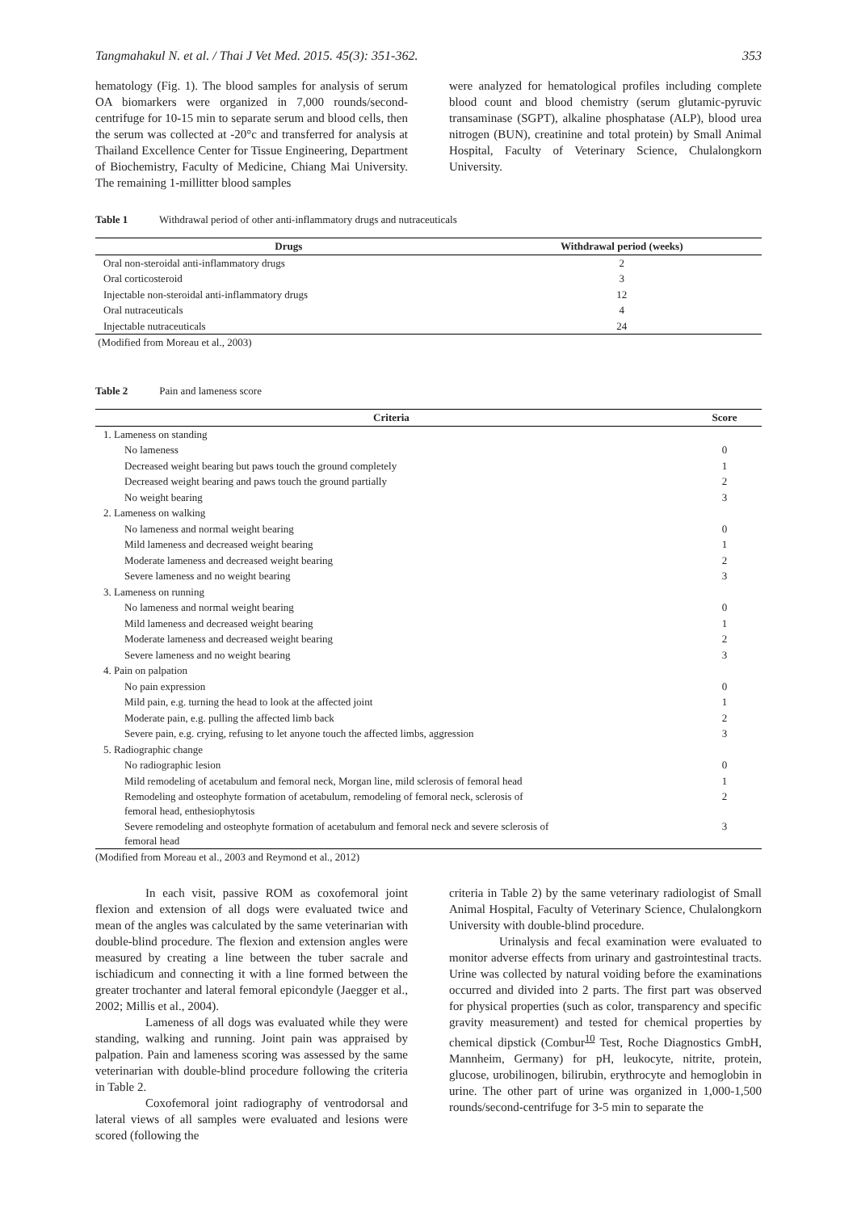Tangmahakul N. et al. / Thai J Vet Med. 2015. 45(3): 351-362. 353
hematology (Fig. 1). The blood samples for analysis of serum OA biomarkers were organized in 7,000 rounds/second-centrifuge for 10-15 min to separate serum and blood cells, then the serum was collected at -20°c and transferred for analysis at Thailand Excellence Center for Tissue Engineering, Department of Biochemistry, Faculty of Medicine, Chiang Mai University. The remaining 1-millitter blood samples
were analyzed for hematological profiles including complete blood count and blood chemistry (serum glutamic-pyruvic transaminase (SGPT), alkaline phosphatase (ALP), blood urea nitrogen (BUN), creatinine and total protein) by Small Animal Hospital, Faculty of Veterinary Science, Chulalongkorn University.
Table 1 Withdrawal period of other anti-inflammatory drugs and nutraceuticals
| Drugs | Withdrawal period (weeks) |
| --- | --- |
| Oral non-steroidal anti-inflammatory drugs | 2 |
| Oral corticosteroid | 3 |
| Injectable non-steroidal anti-inflammatory drugs | 12 |
| Oral nutraceuticals | 4 |
| Injectable nutraceuticals | 24 |
(Modified from Moreau et al., 2003)
Table 2 Pain and lameness score
| Criteria | Score |
| --- | --- |
| 1. Lameness on standing | |
| No lameness | 0 |
| Decreased weight bearing but paws touch the ground completely | 1 |
| Decreased weight bearing and paws touch the ground partially | 2 |
| No weight bearing | 3 |
| 2. Lameness on walking | |
| No lameness and normal weight bearing | 0 |
| Mild lameness and decreased weight bearing | 1 |
| Moderate lameness and decreased weight bearing | 2 |
| Severe lameness and no weight bearing | 3 |
| 3. Lameness on running | |
| No lameness and normal weight bearing | 0 |
| Mild lameness and decreased weight bearing | 1 |
| Moderate lameness and decreased weight bearing | 2 |
| Severe lameness and no weight bearing | 3 |
| 4. Pain on palpation | |
| No pain expression | 0 |
| Mild pain, e.g. turning the head to look at the affected joint | 1 |
| Moderate pain, e.g. pulling the affected limb back | 2 |
| Severe pain, e.g. crying, refusing to let anyone touch the affected limbs, aggression | 3 |
| 5. Radiographic change | |
| No radiographic lesion | 0 |
| Mild remodeling of acetabulum and femoral neck, Morgan line, mild sclerosis of femoral head | 1 |
| Remodeling and osteophyte formation of acetabulum, remodeling of femoral neck, sclerosis of femoral head, enthesiophytosis | 2 |
| Severe remodeling and osteophyte formation of acetabulum and femoral neck and severe sclerosis of femoral head | 3 |
(Modified from Moreau et al., 2003 and Reymond et al., 2012)
In each visit, passive ROM as coxofemoral joint flexion and extension of all dogs were evaluated twice and mean of the angles was calculated by the same veterinarian with double-blind procedure. The flexion and extension angles were measured by creating a line between the tuber sacrale and ischiadicum and connecting it with a line formed between the greater trochanter and lateral femoral epicondyle (Jaegger et al., 2002; Millis et al., 2004).
Lameness of all dogs was evaluated while they were standing, walking and running. Joint pain was appraised by palpation. Pain and lameness scoring was assessed by the same veterinarian with double-blind procedure following the criteria in Table 2.
Coxofemoral joint radiography of ventrodorsal and lateral views of all samples were evaluated and lesions were scored (following the
criteria in Table 2) by the same veterinary radiologist of Small Animal Hospital, Faculty of Veterinary Science, Chulalongkorn University with double-blind procedure.
Urinalysis and fecal examination were evaluated to monitor adverse effects from urinary and gastrointestinal tracts. Urine was collected by natural voiding before the examinations occurred and divided into 2 parts. The first part was observed for physical properties (such as color, transparency and specific gravity measurement) and tested for chemical properties by chemical dipstick (Combur<sup>10</sup> Test, Roche Diagnostics GmbH, Mannheim, Germany) for pH, leukocyte, nitrite, protein, glucose, urobilinogen, bilirubin, erythrocyte and hemoglobin in urine. The other part of urine was organized in 1,000-1,500 rounds/second-centrifuge for 3-5 min to separate the